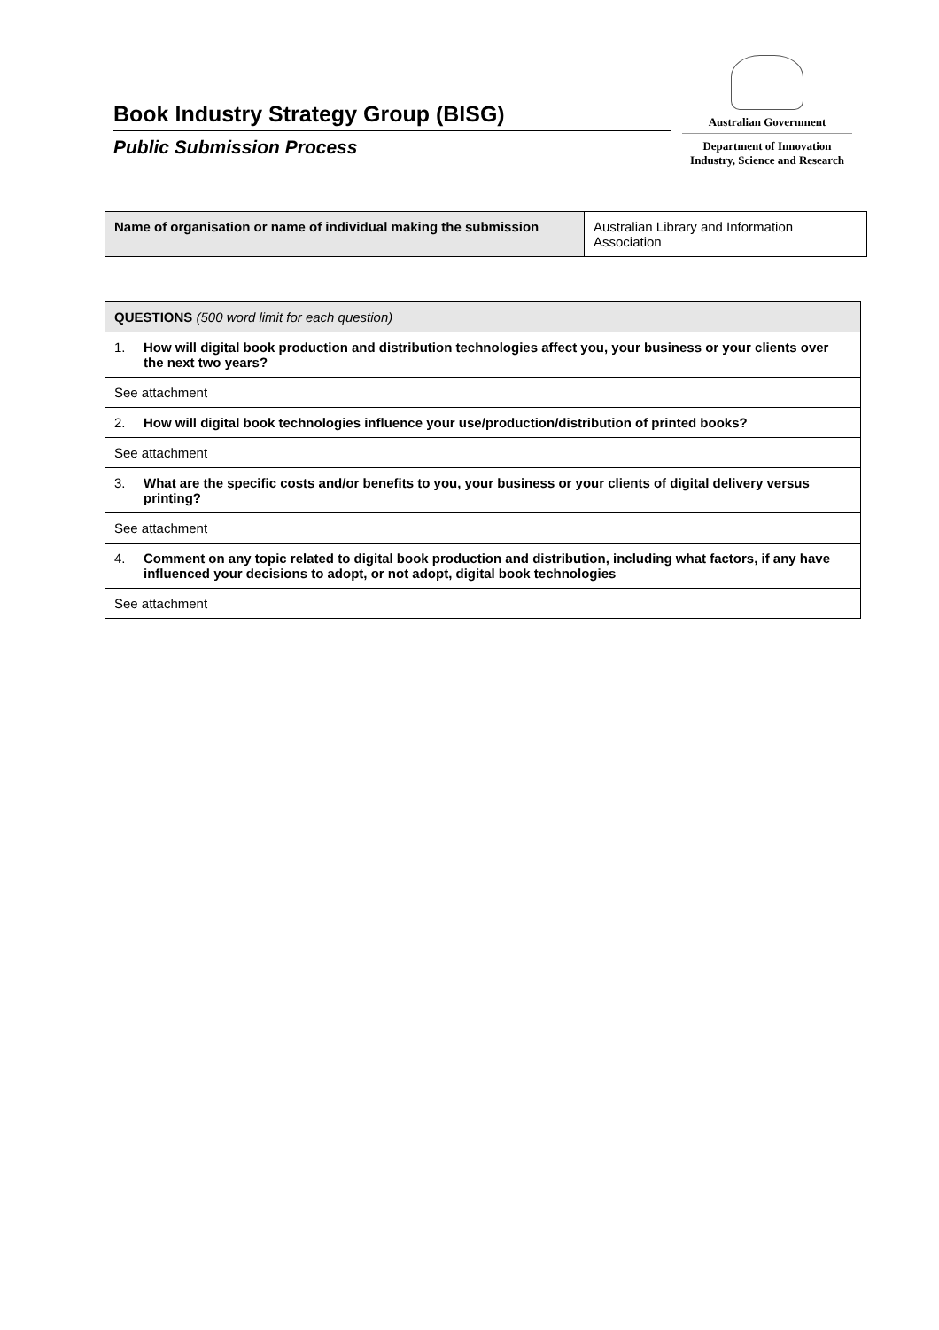Book Industry Strategy Group (BISG)
Public Submission Process
Australian Government
Department of Innovation
Industry, Science and Research
| Name of organisation or name of individual making the submission | Australian Library and Information Association |
| QUESTIONS (500 word limit for each question) |
| --- |
| 1. How will digital book production and distribution technologies affect you, your business or your clients over the next two years? |
| See attachment |
| 2. How will digital book technologies influence your use/production/distribution of printed books? |
| See attachment |
| 3. What are the specific costs and/or benefits to you, your business or your clients of digital delivery versus printing? |
| See attachment |
| 4. Comment on any topic related to digital book production and distribution, including what factors, if any have influenced your decisions to adopt, or not adopt, digital book technologies |
| See attachment |